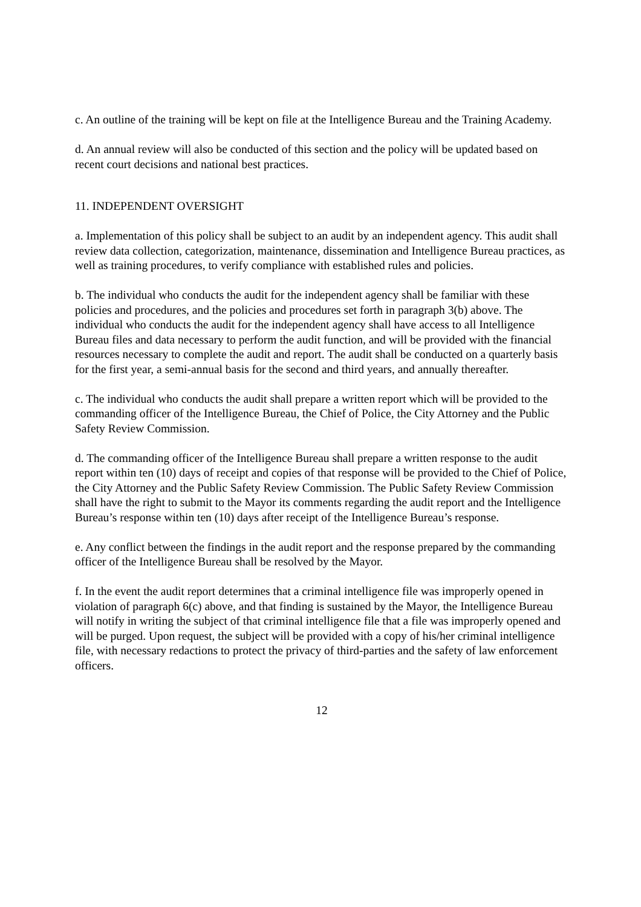c. An outline of the training will be kept on file at the Intelligence Bureau and the Training Academy.
d. An annual review will also be conducted of this section and the policy will be updated based on recent court decisions and national best practices.
11. INDEPENDENT OVERSIGHT
a. Implementation of this policy shall be subject to an audit by an independent agency. This audit shall review data collection, categorization, maintenance, dissemination and Intelligence Bureau practices, as well as training procedures, to verify compliance with established rules and policies.
b. The individual who conducts the audit for the independent agency shall be familiar with these policies and procedures, and the policies and procedures set forth in paragraph 3(b) above. The individual who conducts the audit for the independent agency shall have access to all Intelligence Bureau files and data necessary to perform the audit function, and will be provided with the financial resources necessary to complete the audit and report. The audit shall be conducted on a quarterly basis for the first year, a semi-annual basis for the second and third years, and annually thereafter.
c. The individual who conducts the audit shall prepare a written report which will be provided to the commanding officer of the Intelligence Bureau, the Chief of Police, the City Attorney and the Public Safety Review Commission.
d. The commanding officer of the Intelligence Bureau shall prepare a written response to the audit report within ten (10) days of receipt and copies of that response will be provided to the Chief of Police, the City Attorney and the Public Safety Review Commission. The Public Safety Review Commission shall have the right to submit to the Mayor its comments regarding the audit report and the Intelligence Bureau’s response within ten (10) days after receipt of the Intelligence Bureau’s response.
e. Any conflict between the findings in the audit report and the response prepared by the commanding officer of the Intelligence Bureau shall be resolved by the Mayor.
f. In the event the audit report determines that a criminal intelligence file was improperly opened in violation of paragraph 6(c) above, and that finding is sustained by the Mayor, the Intelligence Bureau will notify in writing the subject of that criminal intelligence file that a file was improperly opened and will be purged. Upon request, the subject will be provided with a copy of his/her criminal intelligence file, with necessary redactions to protect the privacy of third-parties and the safety of law enforcement officers.
12